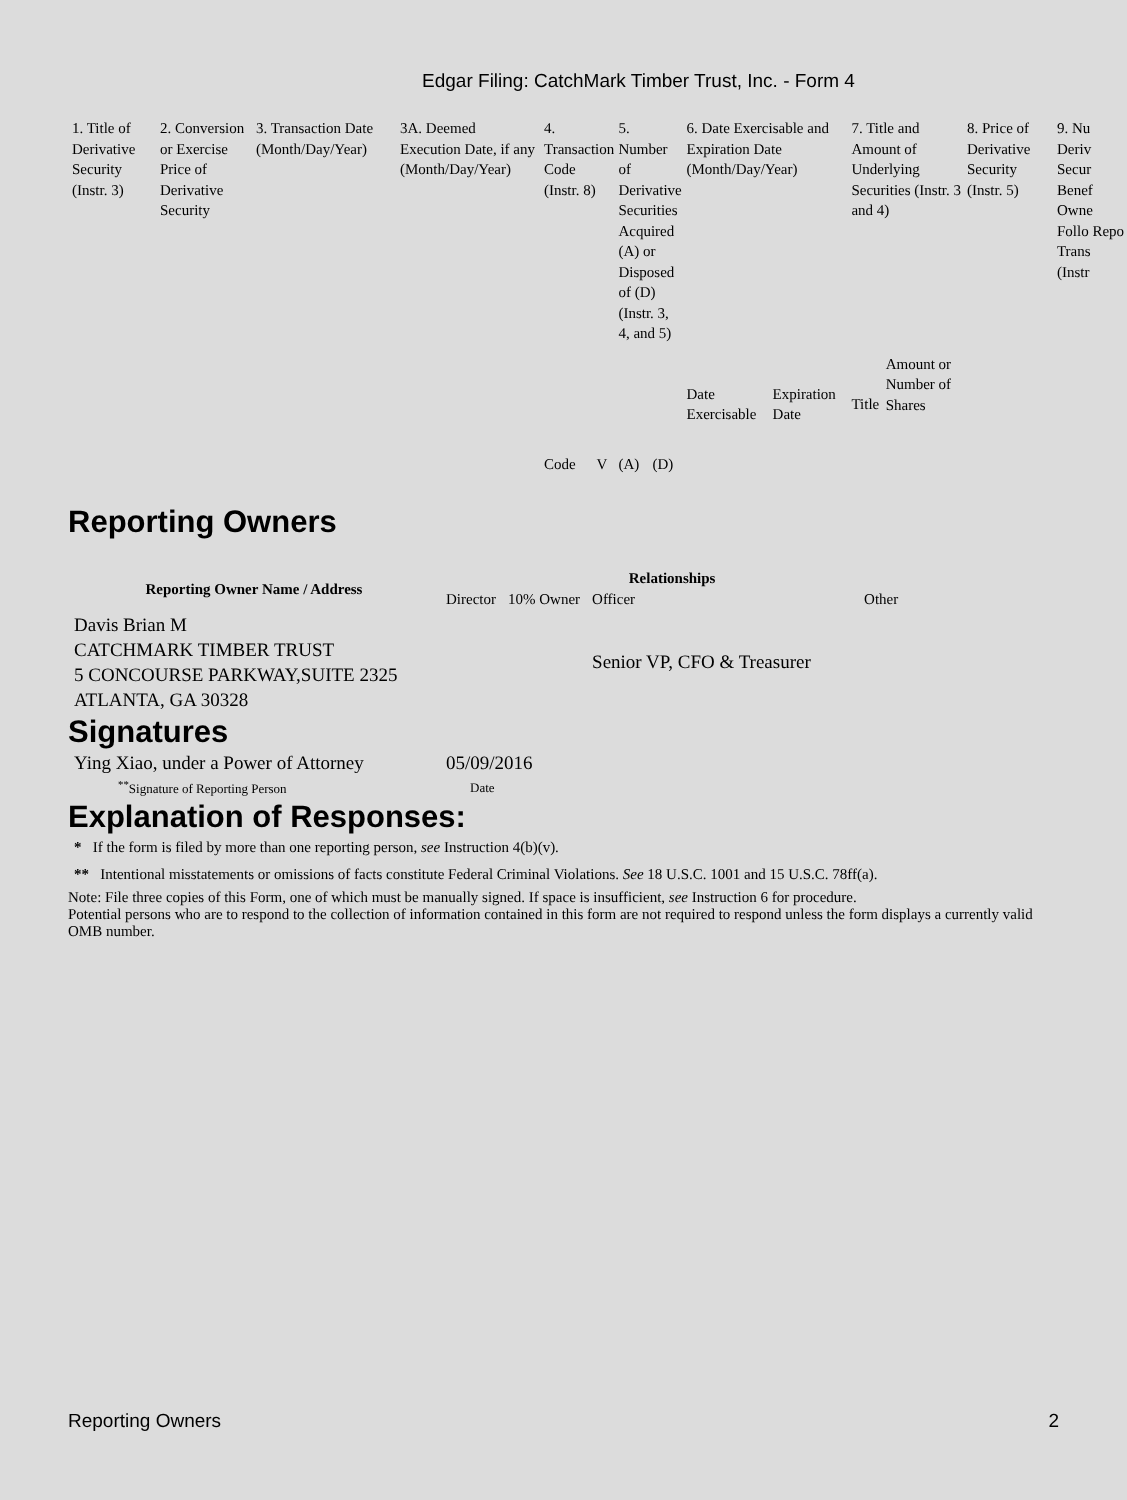Edgar Filing: CatchMark Timber Trust, Inc. - Form 4
| 1. Title of Derivative Security (Instr. 3) | 2. Conversion or Exercise Price of Derivative Security | 3. Transaction Date (Month/Day/Year) | 3A. Deemed Execution Date, if any (Month/Day/Year) | 4. Transaction Code (Instr. 8) | | 5. Number of Derivative Securities Acquired (A) or Disposed of (D) (Instr. 3, 4, and 5) | | 6. Date Exercisable and Expiration Date (Month/Day/Year) | | 7. Title and Amount of Underlying Securities (Instr. 3 and 4) | | 8. Price of Derivative Security (Instr. 5) | 9. Nu Deriv Secur Benef Owne Follo Repo Trans (Instr |
| | | | | Code | V | (A) | (D) | Date Exercisable | Expiration Date | Title | Amount or Number of Shares | | |
Reporting Owners
| Reporting Owner Name / Address | Relationships | | | |
| --- | --- | --- | --- | --- |
| | Director | 10% Owner | Officer | Other |
| Davis Brian M CATCHMARK TIMBER TRUST 5 CONCOURSE PARKWAY,SUITE 2325 ATLANTA, GA 30328 | | | Senior VP, CFO & Treasurer | |
Signatures
| Ying Xiao, under a Power of Attorney | 05/09/2016 |
| <sup>**</sup> Signature of Reporting Person | Date |
Explanation of Responses:
* If the form is filed by more than one reporting person, see Instruction 4(b)(v).
** Intentional misstatements or omissions of facts constitute Federal Criminal Violations. See 18 U.S.C. 1001 and 15 U.S.C. 78ff(a).
Note: File three copies of this Form, one of which must be manually signed. If space is insufficient, see Instruction 6 for procedure.
Potential persons who are to respond to the collection of information contained in this form are not required to respond unless the form displays a currently valid OMB number.
Reporting Owners 2